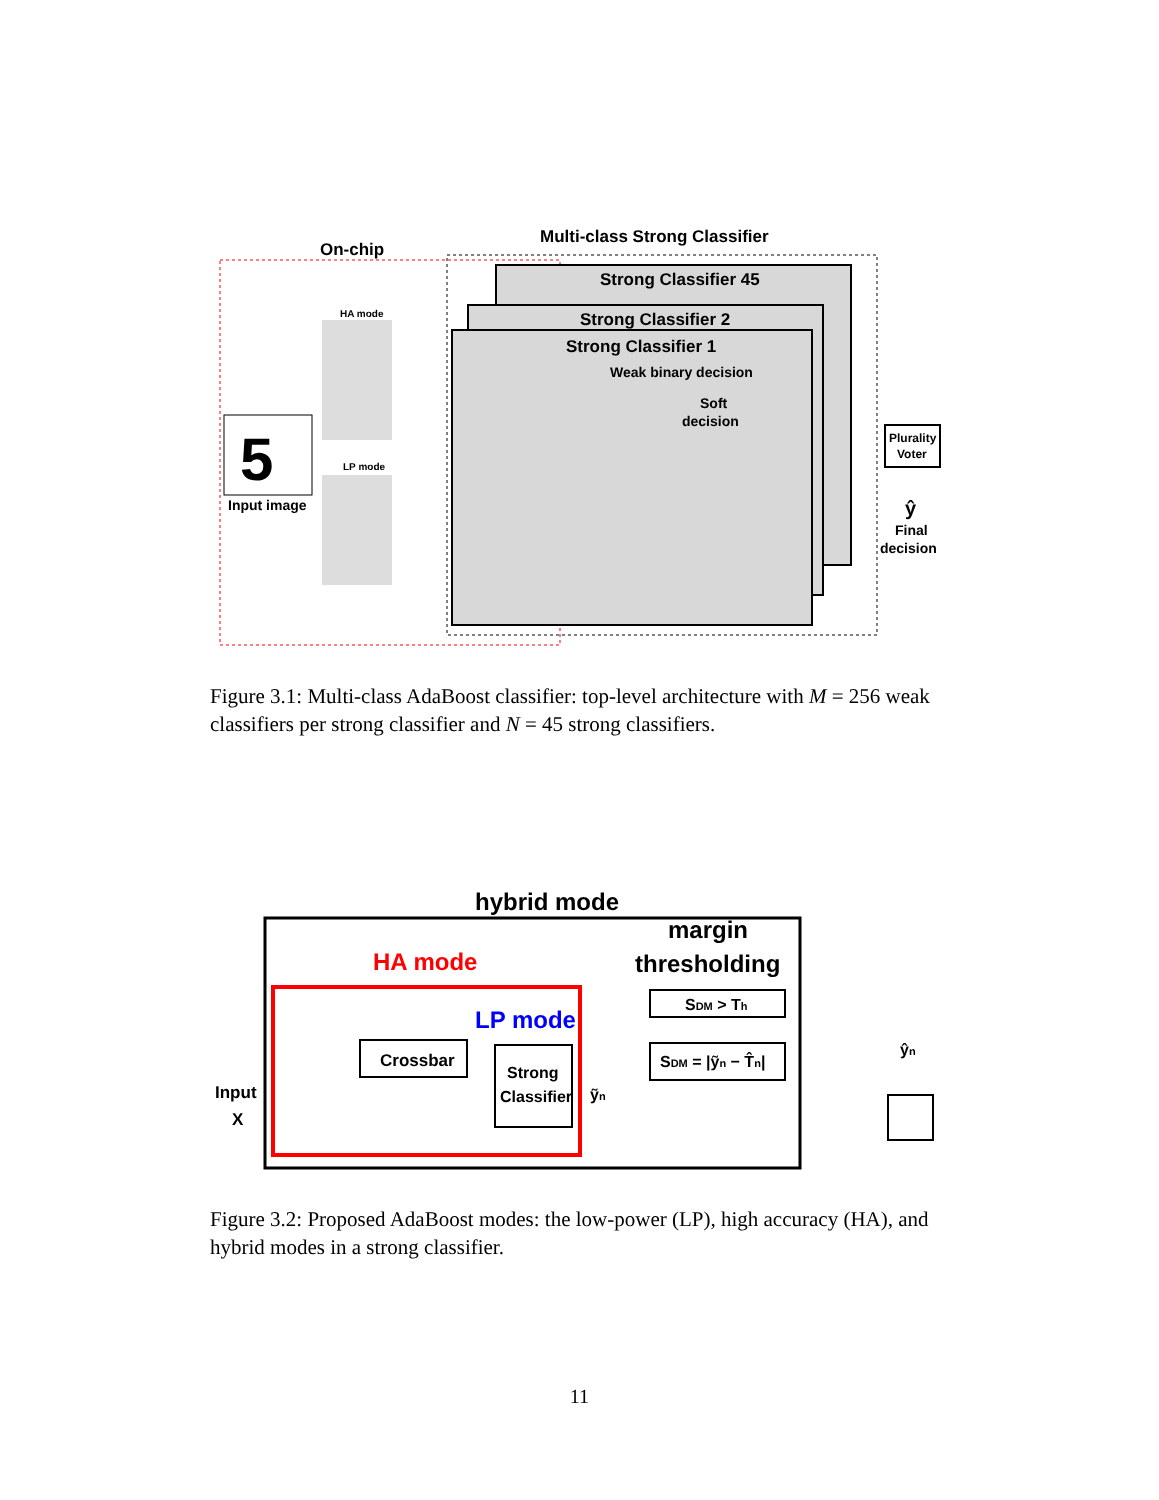On-chip
Multi-class Strong Classifier
Strong Classifier 45
Strong Classifier 2
Strong Classifier 1
Weak binary decision
Soft
decision
5
Input image
HA mode
LP mode
Plurality
Voter
ŷ
Final
decision
Figure 3.1: Multi-class AdaBoost classifier: top-level architecture with M = 256 weak classifiers per strong classifier and N = 45 strong classifiers.
hybrid mode
margin
thresholding
HA mode
LP mode
Crossbar
Strong
Classifier
SDM > Th
SDM = |ỹn − T̂n|
Input
X
ỹn
ŷn
Figure 3.2: Proposed AdaBoost modes: the low-power (LP), high accuracy (HA), and hybrid modes in a strong classifier.
11